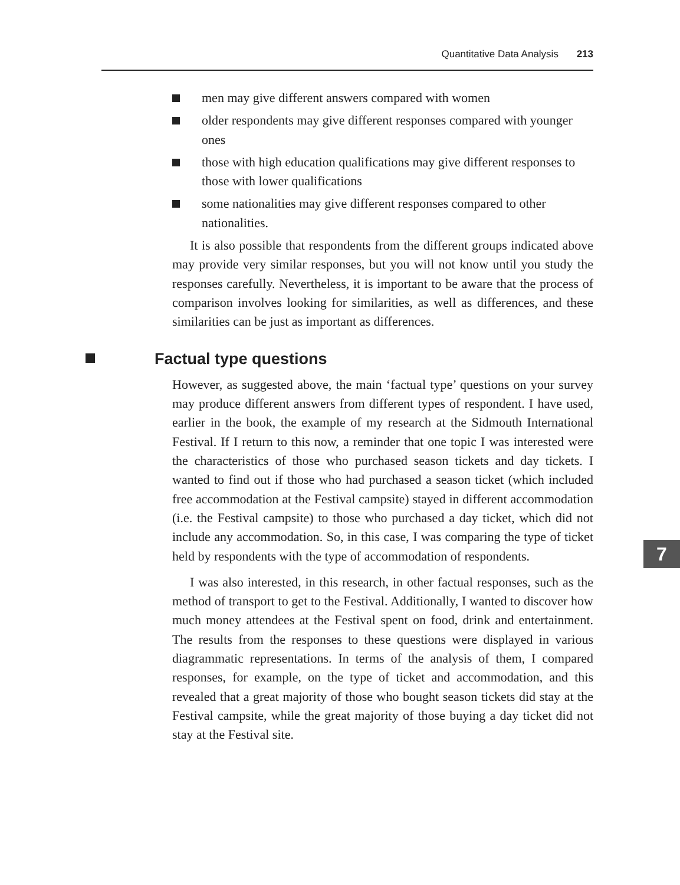Quantitative Data Analysis 213
men may give different answers compared with women
older respondents may give different responses compared with younger ones
those with high education qualifications may give different responses to those with lower qualifications
some nationalities may give different responses compared to other nationalities.
It is also possible that respondents from the different groups indicated above may provide very similar responses, but you will not know until you study the responses carefully. Nevertheless, it is important to be aware that the process of comparison involves looking for similarities, as well as differences, and these similarities can be just as important as differences.
Factual type questions
However, as suggested above, the main ‘factual type’ questions on your survey may produce different answers from different types of respondent. I have used, earlier in the book, the example of my research at the Sidmouth International Festival. If I return to this now, a reminder that one topic I was interested were the characteristics of those who purchased season tickets and day tickets. I wanted to find out if those who had purchased a season ticket (which included free accommodation at the Festival campsite) stayed in different accommodation (i.e. the Festival campsite) to those who purchased a day ticket, which did not include any accommodation. So, in this case, I was comparing the type of ticket held by respondents with the type of accommodation of respondents.
I was also interested, in this research, in other factual responses, such as the method of transport to get to the Festival. Additionally, I wanted to discover how much money attendees at the Festival spent on food, drink and entertainment. The results from the responses to these questions were displayed in various diagrammatic representations. In terms of the analysis of them, I compared responses, for example, on the type of ticket and accommodation, and this revealed that a great majority of those who bought season tickets did stay at the Festival campsite, while the great majority of those buying a day ticket did not stay at the Festival site.
7